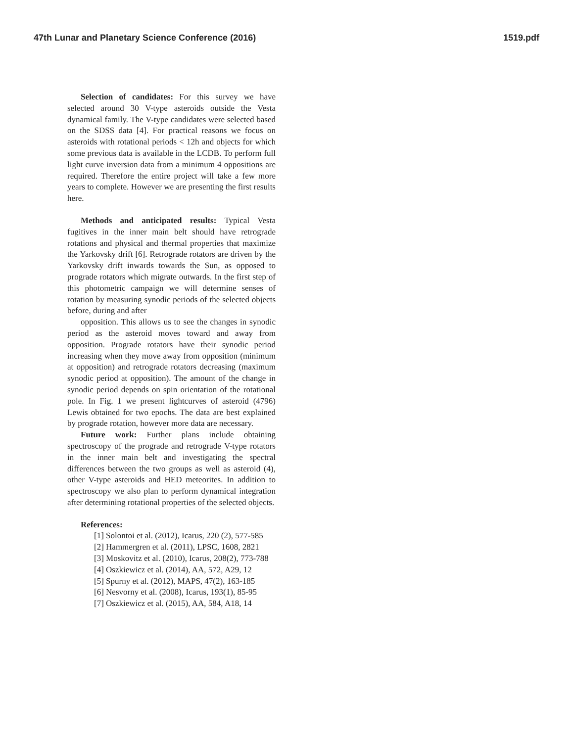47th Lunar and Planetary Science Conference (2016) 1519.pdf
Selection of candidates: For this survey we have selected around 30 V-type asteroids outside the Vesta dynamical family. The V-type candidates were selected based on the SDSS data [4]. For practical reasons we focus on asteroids with rotational periods < 12h and objects for which some previous data is available in the LCDB. To perform full light curve inversion data from a minimum 4 oppositions are required. Therefore the entire project will take a few more years to complete. However we are presenting the first results here.
Methods and anticipated results: Typical Vesta fugitives in the inner main belt should have retrograde rotations and physical and thermal properties that maximize the Yarkovsky drift [6]. Retrograde rotators are driven by the Yarkovsky drift inwards towards the Sun, as opposed to prograde rotators which migrate outwards. In the first step of this photometric campaign we will determine senses of rotation by measuring synodic periods of the selected objects before, during and after
opposition. This allows us to see the changes in synodic period as the asteroid moves toward and away from opposition. Prograde rotators have their synodic period increasing when they move away from opposition (minimum at opposition) and retrograde rotators decreasing (maximum synodic period at opposition). The amount of the change in synodic period depends on spin orientation of the rotational pole. In Fig. 1 we present lightcurves of asteroid (4796) Lewis obtained for two epochs. The data are best explained by prograde rotation, however more data are necessary.
Future work: Further plans include obtaining spectroscopy of the prograde and retrograde V-type rotators in the inner main belt and investigating the spectral differences between the two groups as well as asteroid (4), other V-type asteroids and HED meteorites. In addition to spectroscopy we also plan to perform dynamical integration after determining rotational properties of the selected objects.
References:
[1] Solontoi et al. (2012), Icarus, 220 (2), 577-585
[2] Hammergren et al. (2011), LPSC, 1608, 2821
[3] Moskovitz et al. (2010), Icarus, 208(2), 773-788
[4] Oszkiewicz et al. (2014), AA, 572, A29, 12
[5] Spurny et al. (2012), MAPS, 47(2), 163-185
[6] Nesvorny et al. (2008), Icarus, 193(1), 85-95
[7] Oszkiewicz et al. (2015), AA, 584, A18, 14